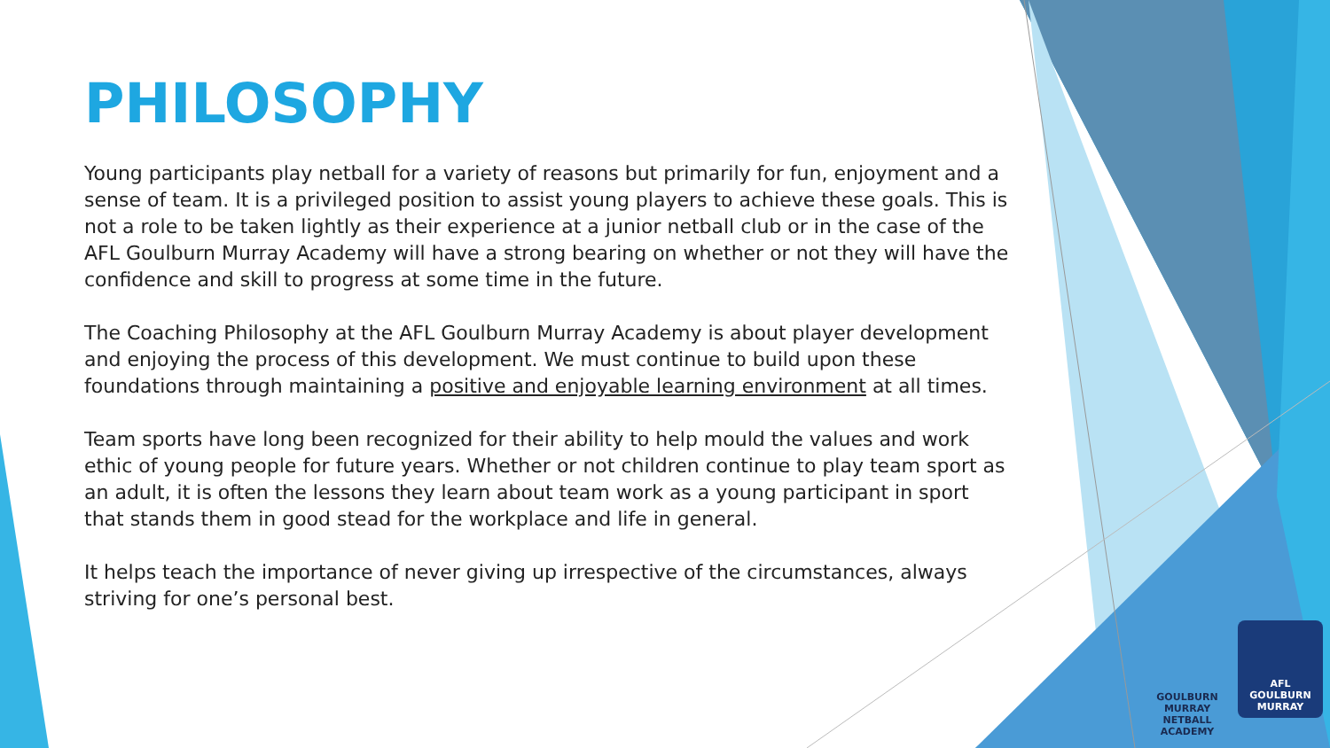PHILOSOPHY
Young participants play netball for a variety of reasons but primarily for fun, enjoyment and a sense of team. It is a privileged position to assist young players to achieve these goals. This is not a role to be taken lightly as their experience at a junior netball club or in the case of the AFL Goulburn Murray Academy will have a strong bearing on whether or not they will have the confidence and skill to progress at some time in the future.
The Coaching Philosophy at the AFL Goulburn Murray Academy is about player development and enjoying the process of this development. We must continue to build upon these foundations through maintaining a positive and enjoyable learning environment at all times.
Team sports have long been recognized for their ability to help mould the values and work ethic of young people for future years. Whether or not children continue to play team sport as an adult, it is often the lessons they learn about team work as a young participant in sport that stands them in good stead for the workplace and life in general.
It helps teach the importance of never giving up irrespective of the circumstances, always striving for one’s personal best.
GOULBURN MURRAY
NETBALL ACADEMY
AFL
GOULBURN
MURRAY